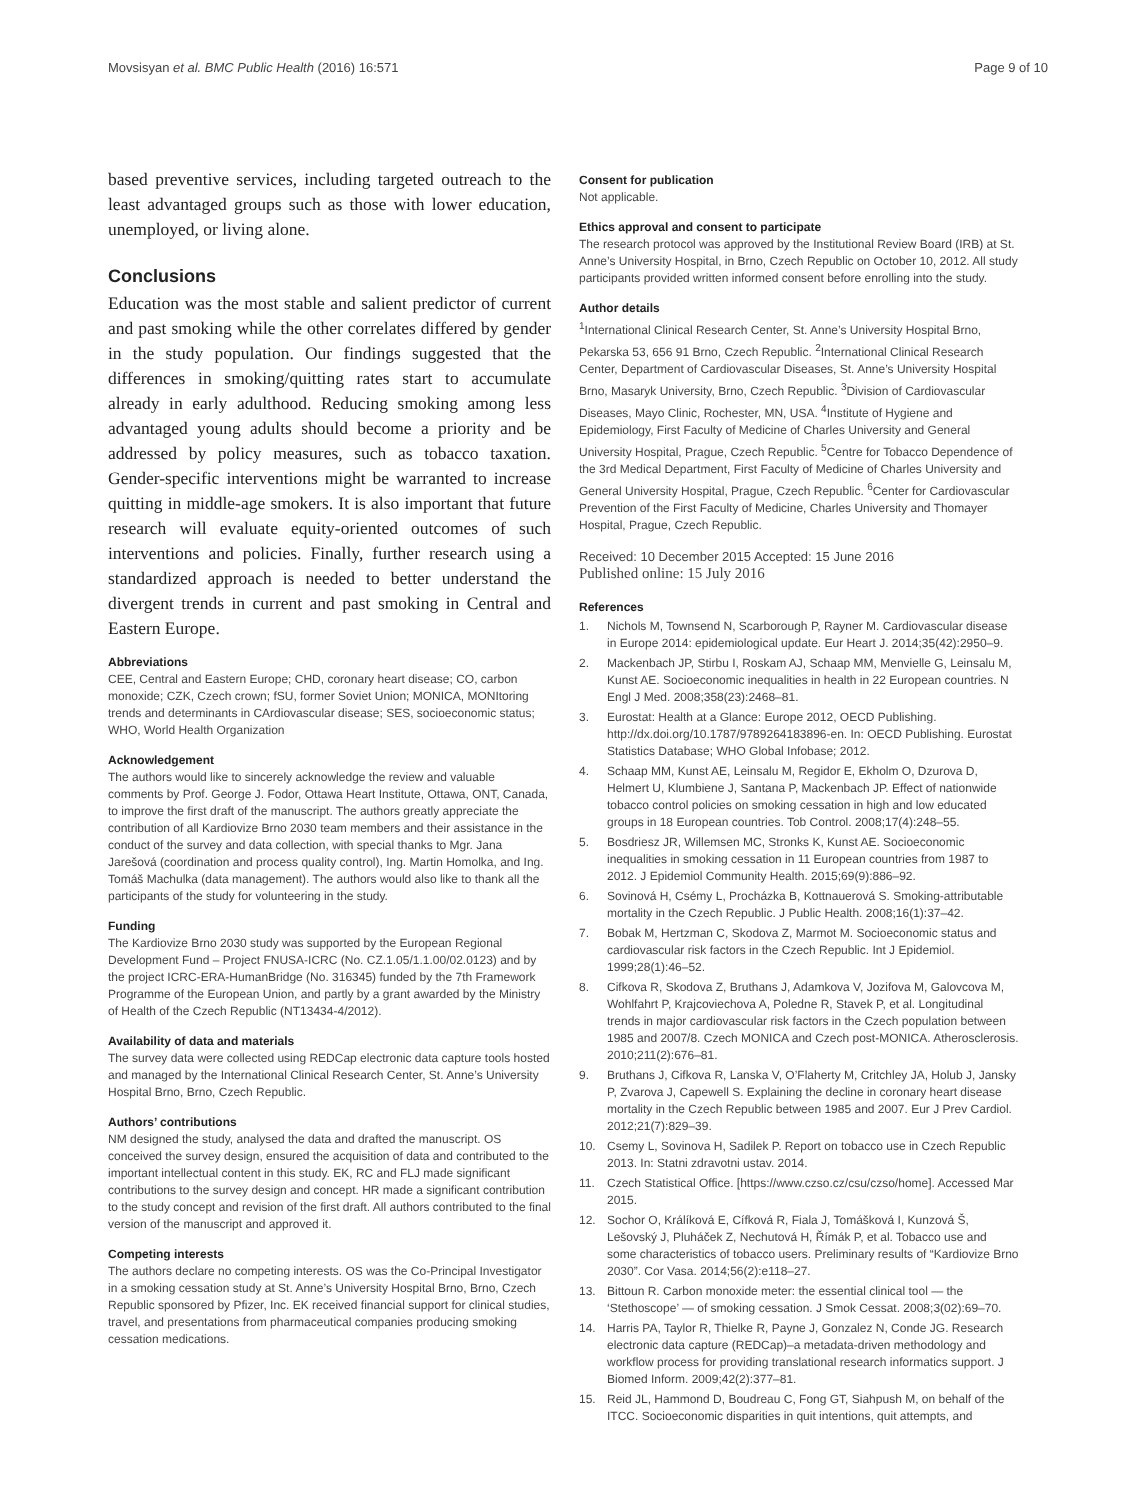Movsisyan et al. BMC Public Health (2016) 16:571 Page 9 of 10
based preventive services, including targeted outreach to the least advantaged groups such as those with lower education, unemployed, or living alone.
Conclusions
Education was the most stable and salient predictor of current and past smoking while the other correlates differed by gender in the study population. Our findings suggested that the differences in smoking/quitting rates start to accumulate already in early adulthood. Reducing smoking among less advantaged young adults should become a priority and be addressed by policy measures, such as tobacco taxation. Gender-specific interventions might be warranted to increase quitting in middle-age smokers. It is also important that future research will evaluate equity-oriented outcomes of such interventions and policies. Finally, further research using a standardized approach is needed to better understand the divergent trends in current and past smoking in Central and Eastern Europe.
Abbreviations
CEE, Central and Eastern Europe; CHD, coronary heart disease; CO, carbon monoxide; CZK, Czech crown; fSU, former Soviet Union; MONICA, MONItoring trends and determinants in CArdiovascular disease; SES, socioeconomic status; WHO, World Health Organization
Acknowledgement
The authors would like to sincerely acknowledge the review and valuable comments by Prof. George J. Fodor, Ottawa Heart Institute, Ottawa, ONT, Canada, to improve the first draft of the manuscript. The authors greatly appreciate the contribution of all Kardiovize Brno 2030 team members and their assistance in the conduct of the survey and data collection, with special thanks to Mgr. Jana Jarešová (coordination and process quality control), Ing. Martin Homolka, and Ing. Tomáš Machulka (data management). The authors would also like to thank all the participants of the study for volunteering in the study.
Funding
The Kardiovize Brno 2030 study was supported by the European Regional Development Fund – Project FNUSA-ICRC (No. CZ.1.05/1.1.00/02.0123) and by the project ICRC-ERA-HumanBridge (No. 316345) funded by the 7th Framework Programme of the European Union, and partly by a grant awarded by the Ministry of Health of the Czech Republic (NT13434-4/2012).
Availability of data and materials
The survey data were collected using REDCap electronic data capture tools hosted and managed by the International Clinical Research Center, St. Anne’s University Hospital Brno, Brno, Czech Republic.
Authors’ contributions
NM designed the study, analysed the data and drafted the manuscript. OS conceived the survey design, ensured the acquisition of data and contributed to the important intellectual content in this study. EK, RC and FLJ made significant contributions to the survey design and concept. HR made a significant contribution to the study concept and revision of the first draft. All authors contributed to the final version of the manuscript and approved it.
Competing interests
The authors declare no competing interests. OS was the Co-Principal Investigator in a smoking cessation study at St. Anne’s University Hospital Brno, Brno, Czech Republic sponsored by Pfizer, Inc. EK received financial support for clinical studies, travel, and presentations from pharmaceutical companies producing smoking cessation medications.
Consent for publication
Not applicable.
Ethics approval and consent to participate
The research protocol was approved by the Institutional Review Board (IRB) at St. Anne’s University Hospital, in Brno, Czech Republic on October 10, 2012. All study participants provided written informed consent before enrolling into the study.
Author details
<sup>1</sup> International Clinical Research Center, St. Anne’s University Hospital Brno, Pekarska 53, 656 91 Brno, Czech Republic. <sup>2</sup>International Clinical Research Center, Department of Cardiovascular Diseases, St. Anne’s University Hospital Brno, Masaryk University, Brno, Czech Republic. <sup>3</sup>Division of Cardiovascular Diseases, Mayo Clinic, Rochester, MN, USA. <sup>4</sup>Institute of Hygiene and Epidemiology, First Faculty of Medicine of Charles University and General University Hospital, Prague, Czech Republic. <sup>5</sup>Centre for Tobacco Dependence of the 3rd Medical Department, First Faculty of Medicine of Charles University and General University Hospital, Prague, Czech Republic. <sup>6</sup>Center for Cardiovascular Prevention of the First Faculty of Medicine, Charles University and Thomayer Hospital, Prague, Czech Republic.
Received: 10 December 2015 Accepted: 15 June 2016
Published online: 15 July 2016
References
1. Nichols M, Townsend N, Scarborough P, Rayner M. Cardiovascular disease in Europe 2014: epidemiological update. Eur Heart J. 2014;35(42):2950–9.
2. Mackenbach JP, Stirbu I, Roskam AJ, Schaap MM, Menvielle G, Leinsalu M, Kunst AE. Socioeconomic inequalities in health in 22 European countries. N Engl J Med. 2008;358(23):2468–81.
3. Eurostat: Health at a Glance: Europe 2012, OECD Publishing. http://dx.doi.org/10.1787/9789264183896-en. In: OECD Publishing. Eurostat Statistics Database; WHO Global Infobase; 2012.
4. Schaap MM, Kunst AE, Leinsalu M, Regidor E, Ekholm O, Dzurova D, Helmert U, Klumbiene J, Santana P, Mackenbach JP. Effect of nationwide tobacco control policies on smoking cessation in high and low educated groups in 18 European countries. Tob Control. 2008;17(4):248–55.
5. Bosdriesz JR, Willemsen MC, Stronks K, Kunst AE. Socioeconomic inequalities in smoking cessation in 11 European countries from 1987 to 2012. J Epidemiol Community Health. 2015;69(9):886–92.
6. Sovinová H, Csémy L, Procházka B, Kottnauerová S. Smoking-attributable mortality in the Czech Republic. J Public Health. 2008;16(1):37–42.
7. Bobak M, Hertzman C, Skodova Z, Marmot M. Socioeconomic status and cardiovascular risk factors in the Czech Republic. Int J Epidemiol. 1999;28(1):46–52.
8. Cifkova R, Skodova Z, Bruthans J, Adamkova V, Jozifova M, Galovcova M, Wohlfahrt P, Krajcoviechova A, Poledne R, Stavek P, et al. Longitudinal trends in major cardiovascular risk factors in the Czech population between 1985 and 2007/8. Czech MONICA and Czech post-MONICA. Atherosclerosis. 2010;211(2):676–81.
9. Bruthans J, Cifkova R, Lanska V, O’Flaherty M, Critchley JA, Holub J, Jansky P, Zvarova J, Capewell S. Explaining the decline in coronary heart disease mortality in the Czech Republic between 1985 and 2007. Eur J Prev Cardiol. 2012;21(7):829–39.
10. Csemy L, Sovinova H, Sadilek P. Report on tobacco use in Czech Republic 2013. In: Statni zdravotni ustav. 2014.
11. Czech Statistical Office. [https://www.czso.cz/csu/czso/home]. Accessed Mar 2015.
12. Sochor O, Králíková E, Cífková R, Fiala J, Tomášková I, Kunzová Š, Lešovský J, Pluháček Z, Nechutová H, Římák P, et al. Tobacco use and some characteristics of tobacco users. Preliminary results of “Kardiovize Brno 2030”. Cor Vasa. 2014;56(2):e118–27.
13. Bittoun R. Carbon monoxide meter: the essential clinical tool — the ‘Stethoscope’ — of smoking cessation. J Smok Cessat. 2008;3(02):69–70.
14. Harris PA, Taylor R, Thielke R, Payne J, Gonzalez N, Conde JG. Research electronic data capture (REDCap)–a metadata-driven methodology and workflow process for providing translational research informatics support. J Biomed Inform. 2009;42(2):377–81.
15. Reid JL, Hammond D, Boudreau C, Fong GT, Siahpush M, on behalf of the ITCC. Socioeconomic disparities in quit intentions, quit attempts, and